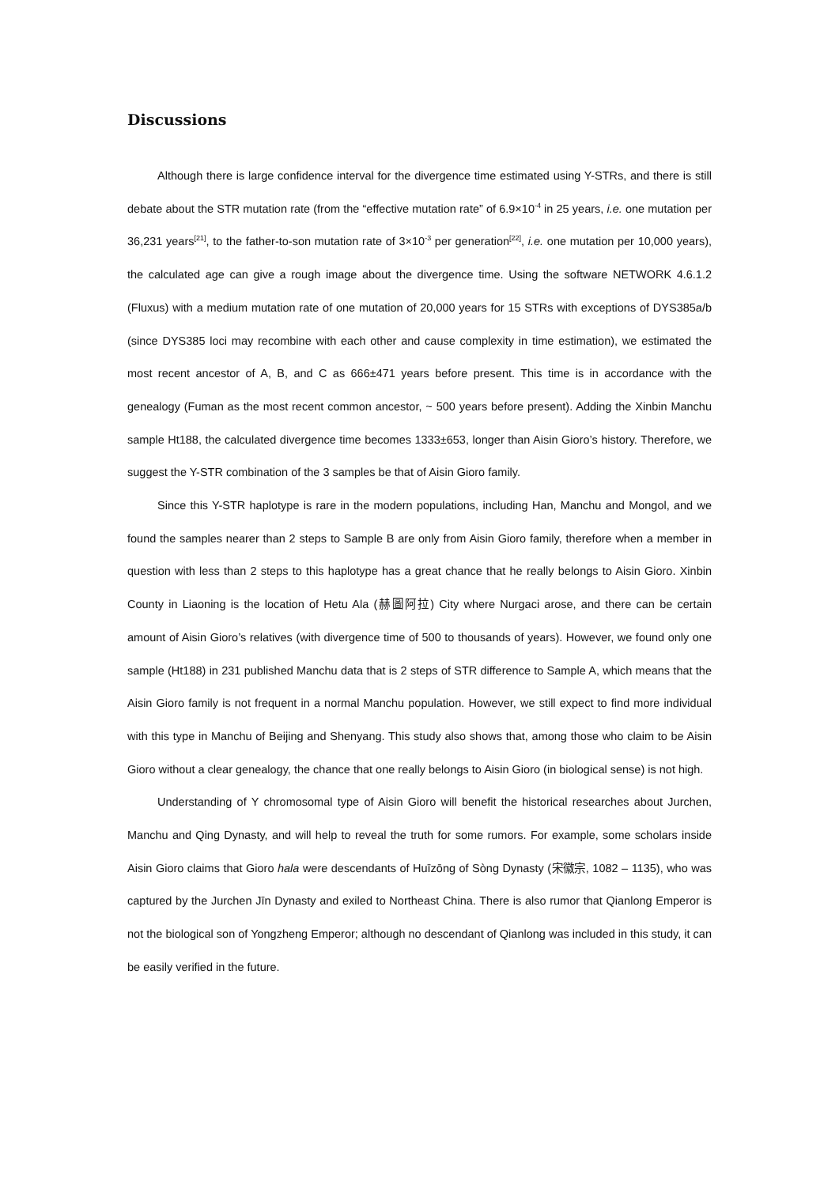Discussions
Although there is large confidence interval for the divergence time estimated using Y-STRs, and there is still debate about the STR mutation rate (from the “effective mutation rate” of 6.9×10<sup>-4</sup> in 25 years, i.e. one mutation per 36,231 years<sup>[21]</sup>, to the father-to-son mutation rate of 3×10<sup>-3</sup> per generation<sup>[22]</sup>, i.e. one mutation per 10,000 years), the calculated age can give a rough image about the divergence time. Using the software NETWORK 4.6.1.2 (Fluxus) with a medium mutation rate of one mutation of 20,000 years for 15 STRs with exceptions of DYS385a/b (since DYS385 loci may recombine with each other and cause complexity in time estimation), we estimated the most recent ancestor of A, B, and C as 666±471 years before present. This time is in accordance with the genealogy (Fuman as the most recent common ancestor, ~ 500 years before present). Adding the Xinbin Manchu sample Ht188, the calculated divergence time becomes 1333±653, longer than Aisin Gioro’s history. Therefore, we suggest the Y-STR combination of the 3 samples be that of Aisin Gioro family.
Since this Y-STR haplotype is rare in the modern populations, including Han, Manchu and Mongol, and we found the samples nearer than 2 steps to Sample B are only from Aisin Gioro family, therefore when a member in question with less than 2 steps to this haplotype has a great chance that he really belongs to Aisin Gioro. Xinbin County in Liaoning is the location of Hetu Ala (赫圖阿拉) City where Nurgaci arose, and there can be certain amount of Aisin Gioro’s relatives (with divergence time of 500 to thousands of years). However, we found only one sample (Ht188) in 231 published Manchu data that is 2 steps of STR difference to Sample A, which means that the Aisin Gioro family is not frequent in a normal Manchu population. However, we still expect to find more individual with this type in Manchu of Beijing and Shenyang. This study also shows that, among those who claim to be Aisin Gioro without a clear genealogy, the chance that one really belongs to Aisin Gioro (in biological sense) is not high.
Understanding of Y chromosomal type of Aisin Gioro will benefit the historical researches about Jurchen, Manchu and Qing Dynasty, and will help to reveal the truth for some rumors. For example, some scholars inside Aisin Gioro claims that Gioro hala were descendants of Huīzōng of Sòng Dynasty (宋徽宗, 1082 – 1135), who was captured by the Jurchen Jīn Dynasty and exiled to Northeast China. There is also rumor that Qianlong Emperor is not the biological son of Yongzheng Emperor; although no descendant of Qianlong was included in this study, it can be easily verified in the future.